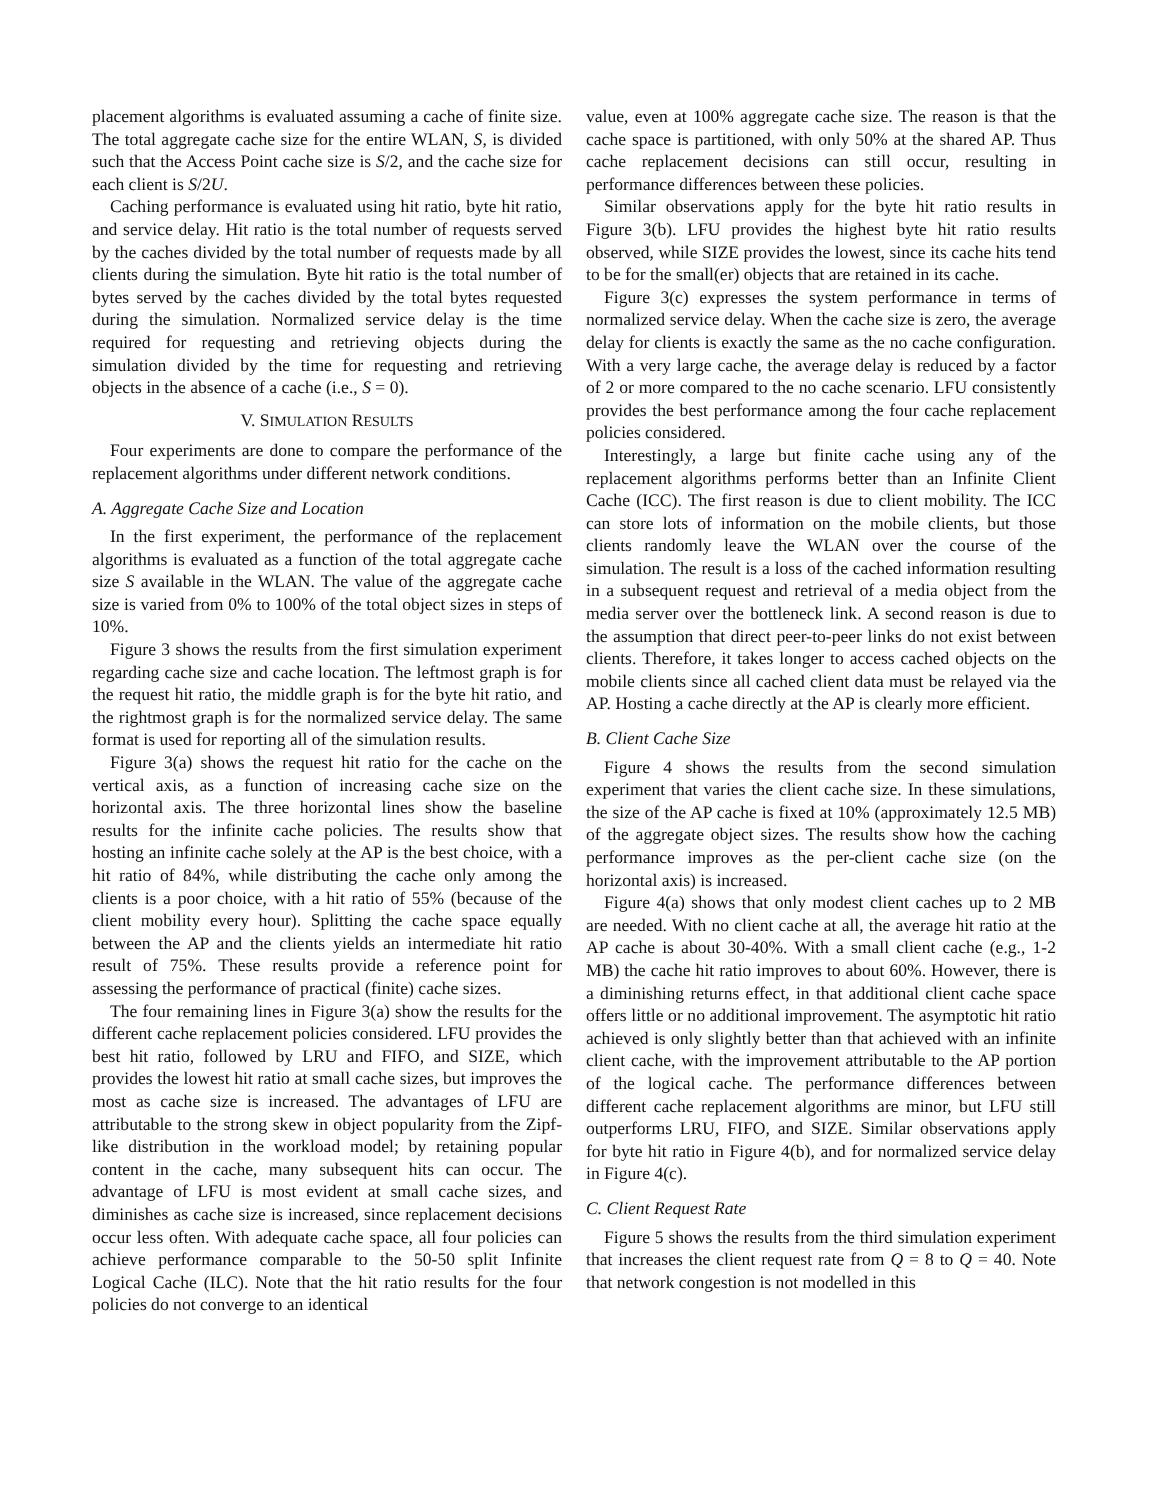placement algorithms is evaluated assuming a cache of finite size. The total aggregate cache size for the entire WLAN, S, is divided such that the Access Point cache size is S/2, and the cache size for each client is S/2U.
Caching performance is evaluated using hit ratio, byte hit ratio, and service delay. Hit ratio is the total number of requests served by the caches divided by the total number of requests made by all clients during the simulation. Byte hit ratio is the total number of bytes served by the caches divided by the total bytes requested during the simulation. Normalized service delay is the time required for requesting and retrieving objects during the simulation divided by the time for requesting and retrieving objects in the absence of a cache (i.e., S = 0).
V. SIMULATION RESULTS
Four experiments are done to compare the performance of the replacement algorithms under different network conditions.
A. Aggregate Cache Size and Location
In the first experiment, the performance of the replacement algorithms is evaluated as a function of the total aggregate cache size S available in the WLAN. The value of the aggregate cache size is varied from 0% to 100% of the total object sizes in steps of 10%.
Figure 3 shows the results from the first simulation experiment regarding cache size and cache location. The leftmost graph is for the request hit ratio, the middle graph is for the byte hit ratio, and the rightmost graph is for the normalized service delay. The same format is used for reporting all of the simulation results.
Figure 3(a) shows the request hit ratio for the cache on the vertical axis, as a function of increasing cache size on the horizontal axis. The three horizontal lines show the baseline results for the infinite cache policies. The results show that hosting an infinite cache solely at the AP is the best choice, with a hit ratio of 84%, while distributing the cache only among the clients is a poor choice, with a hit ratio of 55% (because of the client mobility every hour). Splitting the cache space equally between the AP and the clients yields an intermediate hit ratio result of 75%. These results provide a reference point for assessing the performance of practical (finite) cache sizes.
The four remaining lines in Figure 3(a) show the results for the different cache replacement policies considered. LFU provides the best hit ratio, followed by LRU and FIFO, and SIZE, which provides the lowest hit ratio at small cache sizes, but improves the most as cache size is increased. The advantages of LFU are attributable to the strong skew in object popularity from the Zipf-like distribution in the workload model; by retaining popular content in the cache, many subsequent hits can occur. The advantage of LFU is most evident at small cache sizes, and diminishes as cache size is increased, since replacement decisions occur less often. With adequate cache space, all four policies can achieve performance comparable to the 50-50 split Infinite Logical Cache (ILC). Note that the hit ratio results for the four policies do not converge to an identical
value, even at 100% aggregate cache size. The reason is that the cache space is partitioned, with only 50% at the shared AP. Thus cache replacement decisions can still occur, resulting in performance differences between these policies.
Similar observations apply for the byte hit ratio results in Figure 3(b). LFU provides the highest byte hit ratio results observed, while SIZE provides the lowest, since its cache hits tend to be for the small(er) objects that are retained in its cache.
Figure 3(c) expresses the system performance in terms of normalized service delay. When the cache size is zero, the average delay for clients is exactly the same as the no cache configuration. With a very large cache, the average delay is reduced by a factor of 2 or more compared to the no cache scenario. LFU consistently provides the best performance among the four cache replacement policies considered.
Interestingly, a large but finite cache using any of the replacement algorithms performs better than an Infinite Client Cache (ICC). The first reason is due to client mobility. The ICC can store lots of information on the mobile clients, but those clients randomly leave the WLAN over the course of the simulation. The result is a loss of the cached information resulting in a subsequent request and retrieval of a media object from the media server over the bottleneck link. A second reason is due to the assumption that direct peer-to-peer links do not exist between clients. Therefore, it takes longer to access cached objects on the mobile clients since all cached client data must be relayed via the AP. Hosting a cache directly at the AP is clearly more efficient.
B. Client Cache Size
Figure 4 shows the results from the second simulation experiment that varies the client cache size. In these simulations, the size of the AP cache is fixed at 10% (approximately 12.5 MB) of the aggregate object sizes. The results show how the caching performance improves as the per-client cache size (on the horizontal axis) is increased.
Figure 4(a) shows that only modest client caches up to 2 MB are needed. With no client cache at all, the average hit ratio at the AP cache is about 30-40%. With a small client cache (e.g., 1-2 MB) the cache hit ratio improves to about 60%. However, there is a diminishing returns effect, in that additional client cache space offers little or no additional improvement. The asymptotic hit ratio achieved is only slightly better than that achieved with an infinite client cache, with the improvement attributable to the AP portion of the logical cache. The performance differences between different cache replacement algorithms are minor, but LFU still outperforms LRU, FIFO, and SIZE. Similar observations apply for byte hit ratio in Figure 4(b), and for normalized service delay in Figure 4(c).
C. Client Request Rate
Figure 5 shows the results from the third simulation experiment that increases the client request rate from Q = 8 to Q = 40. Note that network congestion is not modelled in this